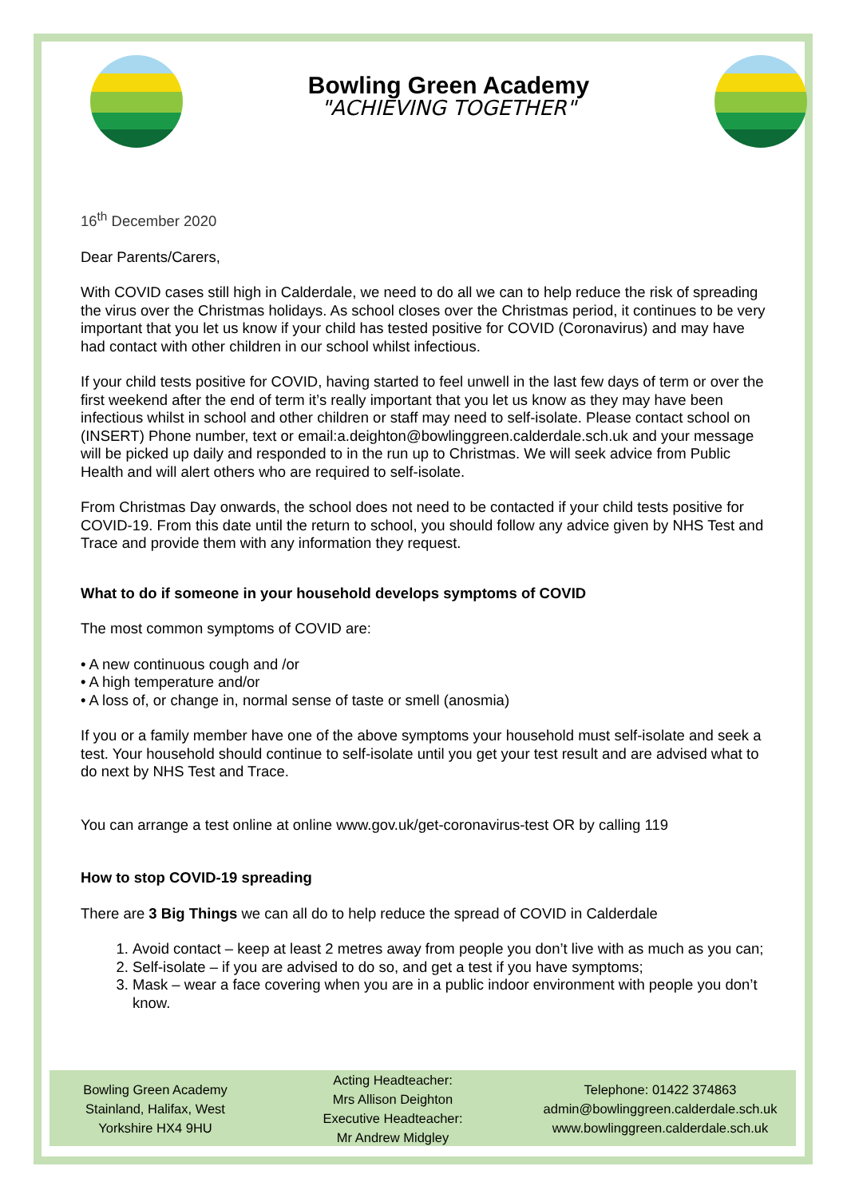Bowling Green Academy
"ACHIEVING TOGETHER"
16<sup>th</sup> December 2020
Dear Parents/Carers,
With COVID cases still high in Calderdale, we need to do all we can to help reduce the risk of spreading the virus over the Christmas holidays. As school closes over the Christmas period, it continues to be very important that you let us know if your child has tested positive for COVID (Coronavirus) and may have had contact with other children in our school whilst infectious.
If your child tests positive for COVID, having started to feel unwell in the last few days of term or over the first weekend after the end of term it’s really important that you let us know as they may have been infectious whilst in school and other children or staff may need to self-isolate. Please contact school on (INSERT) Phone number, text or email:a.deighton@bowlinggreen.calderdale.sch.uk and your message will be picked up daily and responded to in the run up to Christmas. We will seek advice from Public Health and will alert others who are required to self-isolate.
From Christmas Day onwards, the school does not need to be contacted if your child tests positive for COVID-19. From this date until the return to school, you should follow any advice given by NHS Test and Trace and provide them with any information they request.
What to do if someone in your household develops symptoms of COVID
The most common symptoms of COVID are:
• A new continuous cough and /or
• A high temperature and/or
• A loss of, or change in, normal sense of taste or smell (anosmia)
If you or a family member have one of the above symptoms your household must self-isolate and seek a test. Your household should continue to self-isolate until you get your test result and are advised what to do next by NHS Test and Trace.
You can arrange a test online at online www.gov.uk/get-coronavirus-test OR by calling 119
How to stop COVID-19 spreading
There are 3 Big Things we can all do to help reduce the spread of COVID in Calderdale
1. Avoid contact – keep at least 2 metres away from people you don’t live with as much as you can;
2. Self-isolate – if you are advised to do so, and get a test if you have symptoms;
3. Mask – wear a face covering when you are in a public indoor environment with people you don’t know.
Bowling Green Academy
Stainland, Halifax, West
Yorkshire HX4 9HU
Acting Headteacher:
Mrs Allison Deighton
Executive Headteacher:
Mr Andrew Midgley
Telephone: 01422 374863
admin@bowlinggreen.calderdale.sch.uk
www.bowlinggreen.calderdale.sch.uk